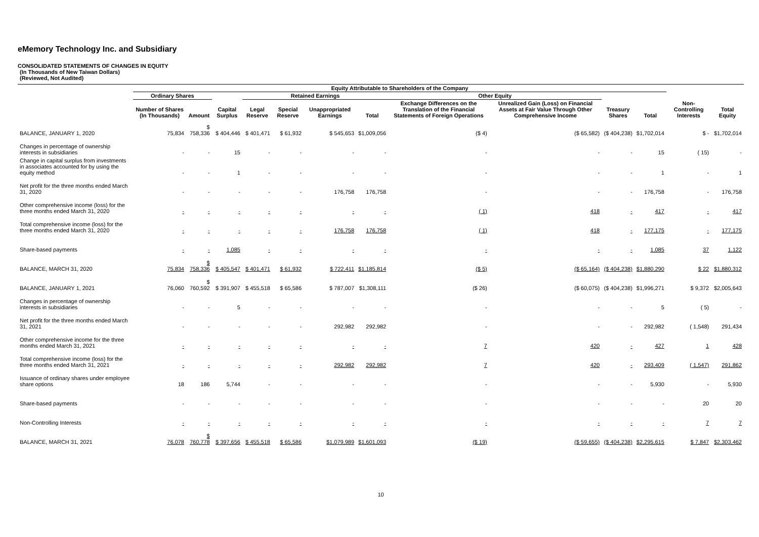eMemory Technology Inc. and Subsidiary
CONSOLIDATED STATEMENTS OF CHANGES IN EQUITY
(In Thousands of New Taiwan Dollars)
(Reviewed, Not Audited)
| | Equity Attributable to Shareholders of the Company | | | | | | | | | | | | |
| --- | --- | --- | --- | --- | --- | --- | --- | --- | --- | --- | --- | --- | --- |
| | Ordinary Shares | | | Retained Earnings | | | | Other Equity | | | | | |
| | Number of Shares (In Thousands) | Amount | Capital Surplus | Legal Reserve | Special Reserve | Unappropriated Earnings | Total | Exchange Differences on the Translation of the Financial Statements of Foreign Operations | Unrealized Gain (Loss) on Financial Assets at Fair Value Through Other Comprehensive Income | Treasury Shares | Total | Non-Controlling Interests | Total Equity |
| BALANCE, JANUARY 1, 2020 | 75,834 | $ 758,336 | $ 404,446 | $ 401,471 | $ 61,932 | $ 545,653 | $1,009,056 | ($ 4) | ($ 65,582) | ($ 404,238) | $1,702,014 | $ - | $1,702,014 |
| Changes in percentage of ownership interests in subsidiaries | - | - | 15 | - | - | - | - | - | - | - | 15 | ( 15) | - |
| Change in capital surplus from investments in associates accounted for by using the equity method | - | - | 1 | - | - | - | - | - | - | - | 1 | - | 1 |
| Net profit for the three months ended March 31, 2020 | - | - | - | - | - | 176,758 | 176,758 | - | - | - | 176,758 | - | 176,758 |
| Other comprehensive income (loss) for the three months ended March 31, 2020 | - | - | - | - | - | - | - | ( 1) | 418 | - | 417 | - | 417 |
| Total comprehensive income (loss) for the three months ended March 31, 2020 | - | - | - | - | - | 176,758 | 176,758 | ( 1) | 418 | - | 177,175 | - | 177,175 |
| Share-based payments | - | - | 1,085 | - | - | - | - | - | - | - | 1,085 | 37 | 1,122 |
| BALANCE, MARCH 31, 2020 | 75,834 | $ 758,336 | $ 405,547 | $ 401,471 | $ 61,932 | $ 722,411 | $1,185,814 | ($ 5) | ($ 65,164) | ($ 404,238) | $1,880,290 | $ 22 | $1,880,312 |
| BALANCE, JANUARY 1, 2021 | 76,060 | $ 760,592 | $ 391,907 | $ 455,518 | $ 65,586 | $ 787,007 | $1,308,111 | ($ 26) | ($ 60,075) | ($ 404,238) | $1,996,271 | $ 9,372 | $2,005,643 |
| Changes in percentage of ownership interests in subsidiaries | - | - | 5 | - | - | - | - | - | - | - | 5 | ( 5) | - |
| Net profit for the three months ended March 31, 2021 | - | - | - | - | - | 292,982 | 292,982 | - | - | - | 292,982 | ( 1,548) | 291,434 |
| Other comprehensive income for the three months ended March 31, 2021 | - | - | - | - | - | - | - | 7 | 420 | - | 427 | 1 | 428 |
| Total comprehensive income (loss) for the three months ended March 31, 2021 | - | - | - | - | - | 292,982 | 292,982 | 7 | 420 | - | 293,409 | ( 1,547) | 291,862 |
| Issuance of ordinary shares under employee share options | 18 | 186 | 5,744 | - | - | - | - | - | - | - | 5,930 | - | 5,930 |
| Share-based payments | - | - | - | - | - | - | - | - | - | - | - | 20 | 20 |
| Non-Controlling Interests | - | - | - | - | - | - | - | - | - | - | - | 7 | 7 |
| BALANCE, MARCH 31, 2021 | 76,078 | $ 760,778 | $ 397,656 | $ 455,518 | $ 65,586 | $1,079,989 | $1,601,093 | ($ 19) | ($ 59,655) | ($ 404,238) | $2,295,615 | $ 7,847 | $2,303,462 |
10